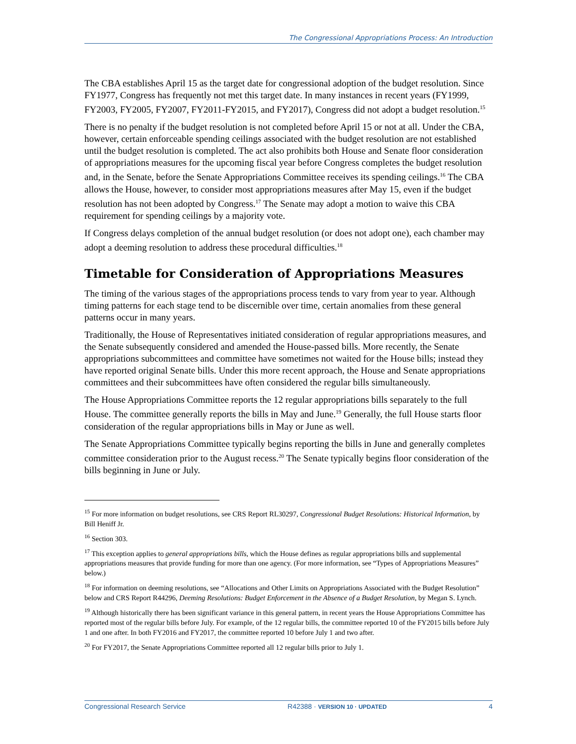The Congressional Appropriations Process: An Introduction
The CBA establishes April 15 as the target date for congressional adoption of the budget resolution. Since FY1977, Congress has frequently not met this target date. In many instances in recent years (FY1999, FY2003, FY2005, FY2007, FY2011-FY2015, and FY2017), Congress did not adopt a budget resolution.<sup>15</sup>
There is no penalty if the budget resolution is not completed before April 15 or not at all. Under the CBA, however, certain enforceable spending ceilings associated with the budget resolution are not established until the budget resolution is completed. The act also prohibits both House and Senate floor consideration of appropriations measures for the upcoming fiscal year before Congress completes the budget resolution and, in the Senate, before the Senate Appropriations Committee receives its spending ceilings.<sup>16</sup> The CBA allows the House, however, to consider most appropriations measures after May 15, even if the budget resolution has not been adopted by Congress.<sup>17</sup> The Senate may adopt a motion to waive this CBA requirement for spending ceilings by a majority vote.
If Congress delays completion of the annual budget resolution (or does not adopt one), each chamber may adopt a deeming resolution to address these procedural difficulties.<sup>18</sup>
Timetable for Consideration of Appropriations Measures
The timing of the various stages of the appropriations process tends to vary from year to year. Although timing patterns for each stage tend to be discernible over time, certain anomalies from these general patterns occur in many years.
Traditionally, the House of Representatives initiated consideration of regular appropriations measures, and the Senate subsequently considered and amended the House-passed bills. More recently, the Senate appropriations subcommittees and committee have sometimes not waited for the House bills; instead they have reported original Senate bills. Under this more recent approach, the House and Senate appropriations committees and their subcommittees have often considered the regular bills simultaneously.
The House Appropriations Committee reports the 12 regular appropriations bills separately to the full House. The committee generally reports the bills in May and June.<sup>19</sup> Generally, the full House starts floor consideration of the regular appropriations bills in May or June as well.
The Senate Appropriations Committee typically begins reporting the bills in June and generally completes committee consideration prior to the August recess.<sup>20</sup> The Senate typically begins floor consideration of the bills beginning in June or July.
<sup>15</sup> For more information on budget resolutions, see CRS Report RL30297, Congressional Budget Resolutions: Historical Information, by Bill Heniff Jr.
<sup>16</sup> Section 303.
<sup>17</sup> This exception applies to general appropriations bills, which the House defines as regular appropriations bills and supplemental appropriations measures that provide funding for more than one agency. (For more information, see “Types of Appropriations Measures” below.)
<sup>18</sup> For information on deeming resolutions, see “Allocations and Other Limits on Appropriations Associated with the Budget Resolution” below and CRS Report R44296, Deeming Resolutions: Budget Enforcement in the Absence of a Budget Resolution, by Megan S. Lynch.
<sup>19</sup> Although historically there has been significant variance in this general pattern, in recent years the House Appropriations Committee has reported most of the regular bills before July. For example, of the 12 regular bills, the committee reported 10 of the FY2015 bills before July 1 and one after. In both FY2016 and FY2017, the committee reported 10 before July 1 and two after.
<sup>20</sup> For FY2017, the Senate Appropriations Committee reported all 12 regular bills prior to July 1.
Congressional Research Service R42388 · VERSION 10 · UPDATED 4